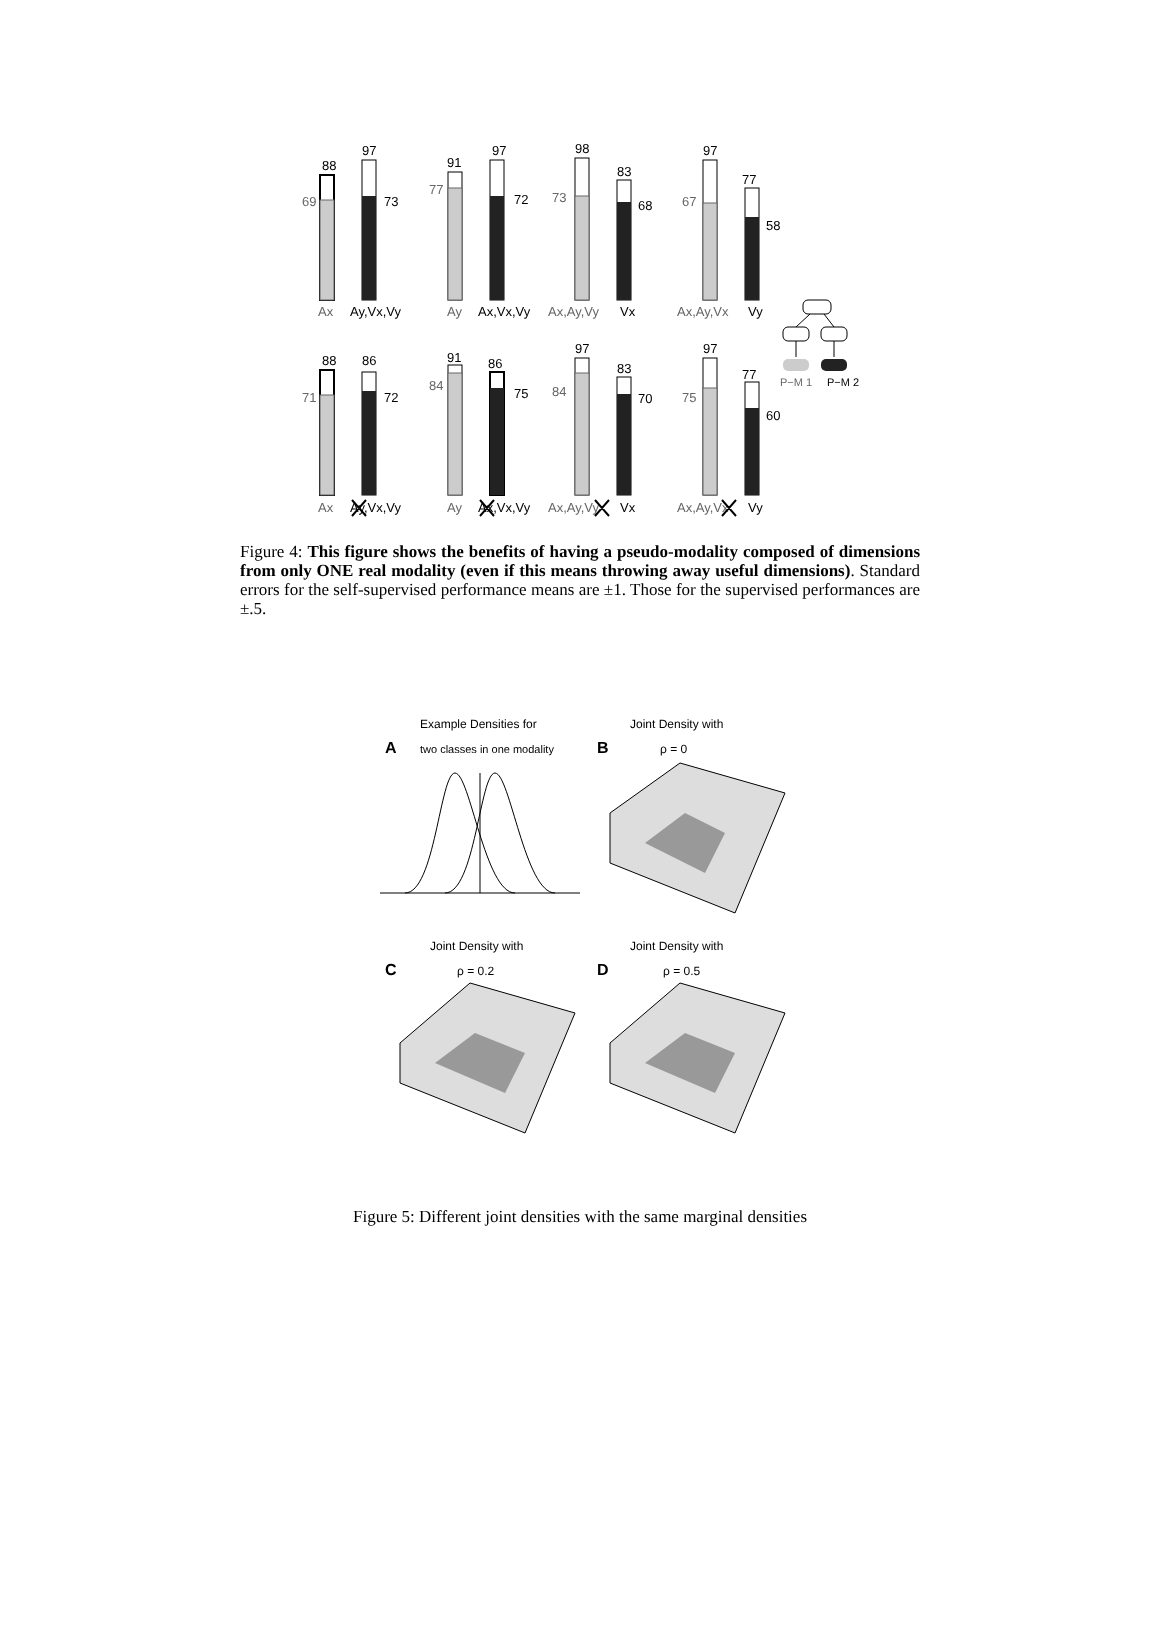88
69
Ax
97
73
Ay,Vx,Vy
91
77
Ay
97
72
Ax,Vx,Vy
98
73
Ax,Ay,Vy
83
68
Vx
97
67
Ax,Ay,Vx
77
58
Vy
88
71
Ax
86
72
Ay,Vx,Vy
91
84
Ay
86
75
Ax,Vx,Vy
97
84
Ax,Ay,Vy
83
70
Vx
97
75
Ax,Ay,Vx
77
60
Vy
P−M 1
P−M 2
Figure 4: This figure shows the benefits of having a pseudo-modality composed of dimensions from only ONE real modality (even if this means throwing away useful dimensions). Standard errors for the self-supervised performance means are ±1. Those for the supervised performances are ±.5.
Example Densities for
A
two classes in one modality
Joint Density with
B
ρ = 0
Joint Density with
C
ρ = 0.2
Joint Density with
D
ρ = 0.5
Figure 5: Different joint densities with the same marginal densities